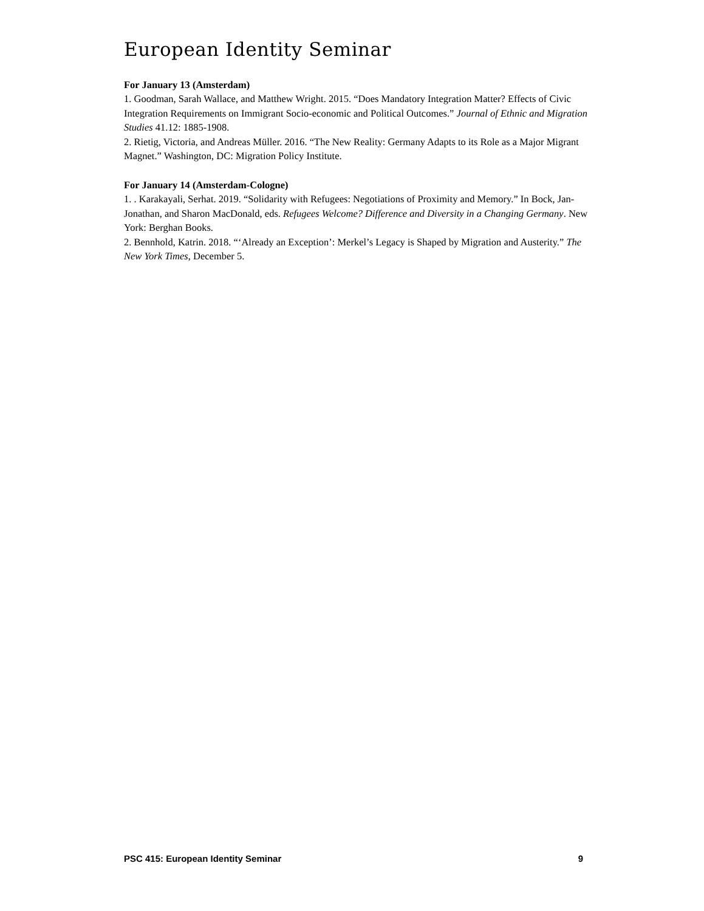European Identity Seminar
For January 13 (Amsterdam)
1. Goodman, Sarah Wallace, and Matthew Wright. 2015. “Does Mandatory Integration Matter? Effects of Civic Integration Requirements on Immigrant Socio-economic and Political Outcomes.” Journal of Ethnic and Migration Studies 41.12: 1885-1908.
2. Rietig, Victoria, and Andreas Müller. 2016. “The New Reality: Germany Adapts to its Role as a Major Migrant Magnet.” Washington, DC: Migration Policy Institute.
For January 14 (Amsterdam-Cologne)
1. . Karakayali, Serhat. 2019. “Solidarity with Refugees: Negotiations of Proximity and Memory.” In Bock, Jan-Jonathan, and Sharon MacDonald, eds. Refugees Welcome? Difference and Diversity in a Changing Germany. New York: Berghan Books.
2. Bennhold, Katrin. 2018. “‘Already an Exception’: Merkel’s Legacy is Shaped by Migration and Austerity.” The New York Times, December 5.
PSC 415: European Identity Seminar 9